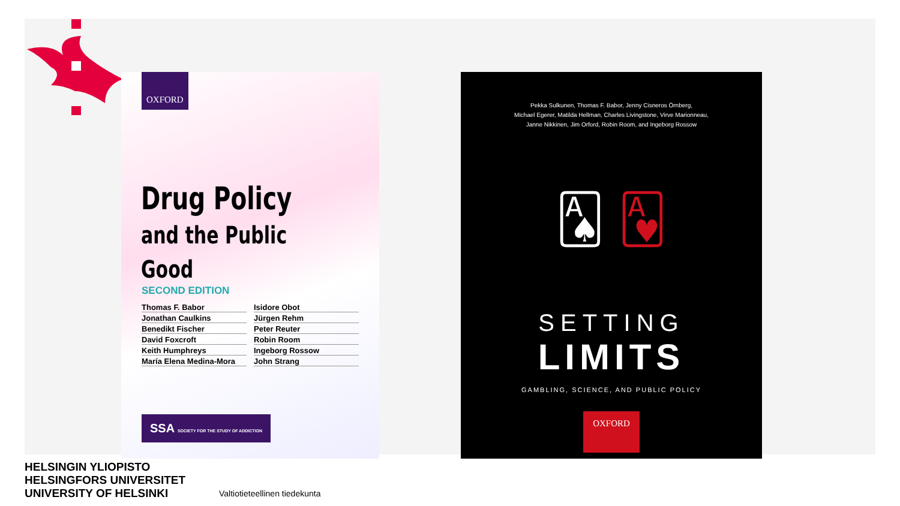OXFORD
Drug Policy
and the Public Good
SECOND EDITION
Thomas F. Babor Isidore Obot Jonathan Caulkins Jürgen Rehm Benedikt Fischer Peter Reuter David Foxcroft Robin Room Keith Humphreys Ingeborg Rossow María Elena Medina-Mora John Strang
SSA SOCIETY FOR THE STUDY OF ADDICTION
Pekka Sulkunen, Thomas F. Babor, Jenny Cisneros Örnberg,
Michael Egerer, Matilda Hellman, Charles Livingstone, Virve Marionneau,
Janne Nikkinen, Jim Orford, Robin Room, and Ingeborg Rossow
🂡 🂱
SETTING
LIMITS
GAMBLING, SCIENCE, AND PUBLIC POLICY
OXFORD
HELSINGIN YLIOPISTO
HELSINGFORS UNIVERSITET
UNIVERSITY OF HELSINKI
Valtiotieteellinen tiedekunta